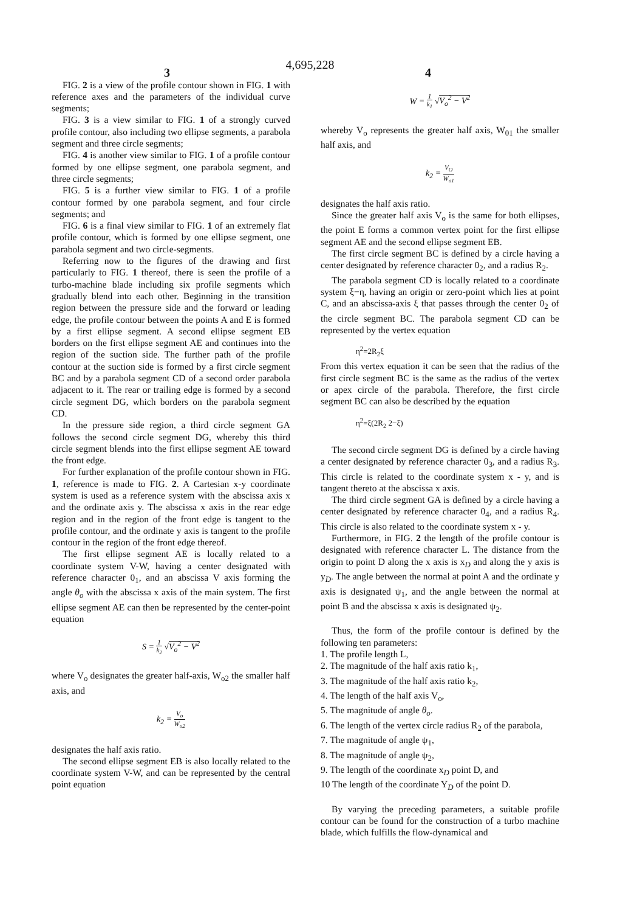4,695,228
3 4
FIG. 2 is a view of the profile contour shown in FIG. 1 with reference axes and the parameters of the individual curve segments;
FIG. 3 is a view similar to FIG. 1 of a strongly curved profile contour, also including two ellipse segments, a parabola segment and three circle segments;
FIG. 4 is another view similar to FIG. 1 of a profile contour formed by one ellipse segment, one parabola segment, and three circle segments;
FIG. 5 is a further view similar to FIG. 1 of a profile contour formed by one parabola segment, and four circle segments; and
FIG. 6 is a final view similar to FIG. 1 of an extremely flat profile contour, which is formed by one ellipse segment, one parabola segment and two circle-segments.
Referring now to the figures of the drawing and first particularly to FIG. 1 thereof, there is seen the profile of a turbo-machine blade including six profile segments which gradually blend into each other. Beginning in the transition region between the pressure side and the forward or leading edge, the profile contour between the points A and E is formed by a first ellipse segment. A second ellipse segment EB borders on the first ellipse segment AE and continues into the region of the suction side. The further path of the profile contour at the suction side is formed by a first circle segment BC and by a parabola segment CD of a second order parabola adjacent to it. The rear or trailing edge is formed by a second circle segment DG, which borders on the parabola segment CD.
In the pressure side region, a third circle segment GA follows the second circle segment DG, whereby this third circle segment blends into the first ellipse segment AE toward the front edge.
For further explanation of the profile contour shown in FIG. 1, reference is made to FIG. 2. A Cartesian x-y coordinate system is used as a reference system with the abscissa axis x and the ordinate axis y. The abscissa x axis in the rear edge region and in the region of the front edge is tangent to the profile contour, and the ordinate y axis is tangent to the profile contour in the region of the front edge thereof.
The first ellipse segment AE is locally related to a coordinate system V-W, having a center designated with reference character 0<sub>1</sub>, and an abscissa V axis forming the angle θ<sub>o</sub> with the abscissa x axis of the main system. The first ellipse segment AE can then be represented by the center-point equation
S = 1 k<sub>2</sub> √V<sub>o</sub><sup>2</sup> − V<sup>2</sup>
where V<sub>o</sub> designates the greater half-axis, W<sub>o2</sub> the smaller half axis, and
k<sub>2</sub> = V<sub>o</sub> W<sub>o2</sub>
designates the half axis ratio.
The second ellipse segment EB is also locally related to the coordinate system V-W, and can be represented by the central point equation
W = 1 k<sub>1</sub> √V<sub>o</sub><sup>2</sup> − V<sup>2</sup>
whereby V<sub>o</sub> represents the greater half axis, W<sub>01</sub> the smaller half axis, and
k<sub>2</sub> = V<sub>O</sub> W<sub>o1</sub>
designates the half axis ratio.
Since the greater half axis V<sub>o</sub> is the same for both ellipses, the point E forms a common vertex point for the first ellipse segment AE and the second ellipse segment EB.
The first circle segment BC is defined by a circle having a center designated by reference character 0<sub>2</sub>, and a radius R<sub>2</sub>.
The parabola segment CD is locally related to a coordinate system ξ−η, having an origin or zero-point which lies at point C, and an abscissa-axis ξ that passes through the center 0<sub>2</sub> of the circle segment BC. The parabola segment CD can be represented by the vertex equation
η<sup>2</sup>=2R<sub>2</sub>ξ
From this vertex equation it can be seen that the radius of the first circle segment BC is the same as the radius of the vertex or apex circle of the parabola. Therefore, the first circle segment BC can also be described by the equation
η<sup>2</sup>=ξ(2R<sub>2</sub> 2−ξ)
The second circle segment DG is defined by a circle having a center designated by reference character 0<sub>3</sub>, and a radius R<sub>3</sub>. This circle is related to the coordinate system x - y, and is tangent thereto at the abscissa x axis.
The third circle segment GA is defined by a circle having a center designated by reference character 0<sub>4</sub>, and a radius R<sub>4</sub>. This circle is also related to the coordinate system x - y.
Furthermore, in FIG. 2 the length of the profile contour is designated with reference character L. The distance from the origin to point D along the x axis is x<sub>D</sub> and along the y axis is y<sub>D</sub>. The angle between the normal at point A and the ordinate y axis is designated ψ<sub>1</sub>, and the angle between the normal at point B and the abscissa x axis is designated ψ<sub>2</sub>.
Thus, the form of the profile contour is defined by the following ten parameters:
1. The profile length L,
2. The magnitude of the half axis ratio k<sub>1</sub>,
3. The magnitude of the half axis ratio k<sub>2</sub>,
4. The length of the half axis V<sub>o</sub>,
5. The magnitude of angle θ<sub>o</sub>.
6. The length of the vertex circle radius R<sub>2</sub> of the parabola,
7. The magnitude of angle ψ<sub>1</sub>,
8. The magnitude of angle ψ<sub>2</sub>,
9. The length of the coordinate x<sub>D</sub> point D, and
10 The length of the coordinate Y<sub>D</sub> of the point D.
By varying the preceding parameters, a suitable profile contour can be found for the construction of a turbo machine blade, which fulfills the flow-dynamical and